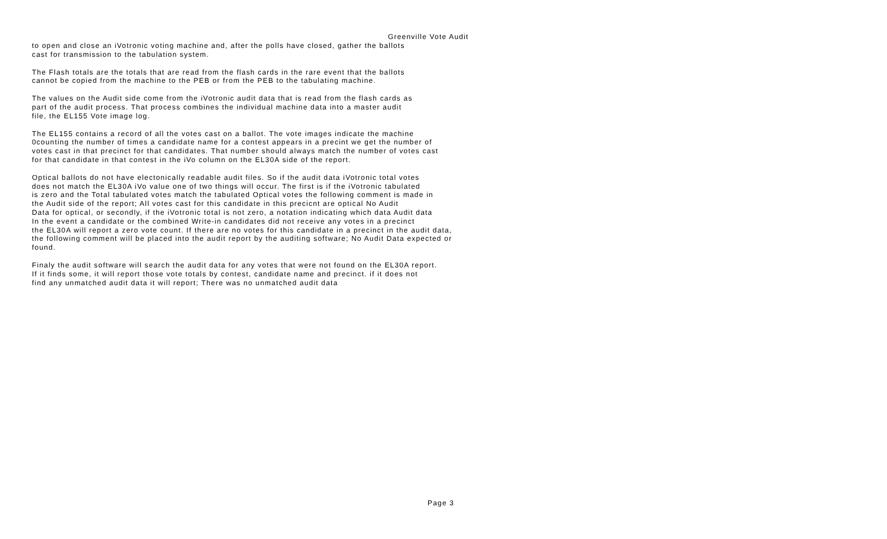Greenville Vote Audit
to open and close an iVotronic voting machine and, after the polls have closed, gather the ballots cast for transmission to the tabulation system.
The Flash totals are the totals that are read from the flash cards in the rare event that the ballots cannot be copied from the machine to the PEB or from the PEB to the tabulating machine.
The values on the Audit side come from the iVotronic audit data that is read from the flash cards as part of the audit process. That process combines the individual machine data into a master audit file, the EL155 Vote image log.
The EL155 contains a record of all the votes cast on a ballot. The vote images indicate the machine 0counting the number of times a candidate name for a contest appears in a precint we get the number of votes cast in that precinct for that candidates. That number should always match the number of votes cast for that candidate in that contest in the iVo column on the EL30A side of the report.
Optical ballots do not have electonically readable audit files. So if the audit data iVotronic total votes does not match the EL30A iVo value one of two things will occur. The first is if the iVotronic tabulated is zero and the Total tabulated votes match the tabulated Optical votes the following comment is made in the Audit side of the report; All votes cast for this candidate in this precicnt are optical No Audit Data for optical, or secondly, if the iVotronic total is not zero, a notation indicating which data Audit data In the event a candidate or the combined Write-in candidates did not receive any votes in a precinct the EL30A will report a zero vote count. If there are no votes for this candidate in a precinct in the audit data, the following comment will be placed into the audit report by the auditing software; No Audit Data expected or found.
Finaly the audit software will search the audit data for any votes that were not found on the EL30A report. If it finds some, it will report those vote totals by contest, candidate name and precinct. if it does not find any unmatched audit data it will report; There was no unmatched audit data
Page 3